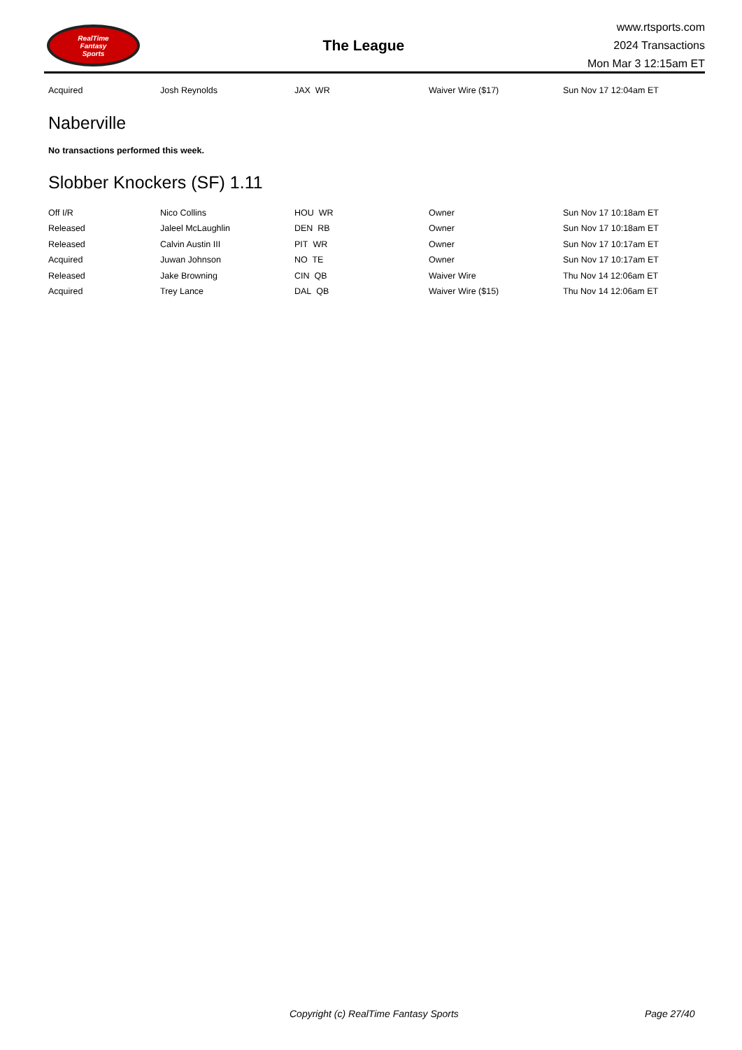RealTime
Fantasy
Sports
The League
www.rtsports.com
2024 Transactions
Mon Mar 3 12:15am ET
| Acquired | Josh Reynolds | JAX WR | Waiver Wire ($17) | Sun Nov 17 12:04am ET |
Naberville
No transactions performed this week.
Slobber Knockers (SF) 1.11
| Off I/R | Nico Collins | HOU WR | Owner | Sun Nov 17 10:18am ET |
| Released | Jaleel McLaughlin | DEN RB | Owner | Sun Nov 17 10:18am ET |
| Released | Calvin Austin III | PIT WR | Owner | Sun Nov 17 10:17am ET |
| Acquired | Juwan Johnson | NO TE | Owner | Sun Nov 17 10:17am ET |
| Released | Jake Browning | CIN QB | Waiver Wire | Thu Nov 14 12:06am ET |
| Acquired | Trey Lance | DAL QB | Waiver Wire ($15) | Thu Nov 14 12:06am ET |
Copyright (c) RealTime Fantasy Sports Page 27/40